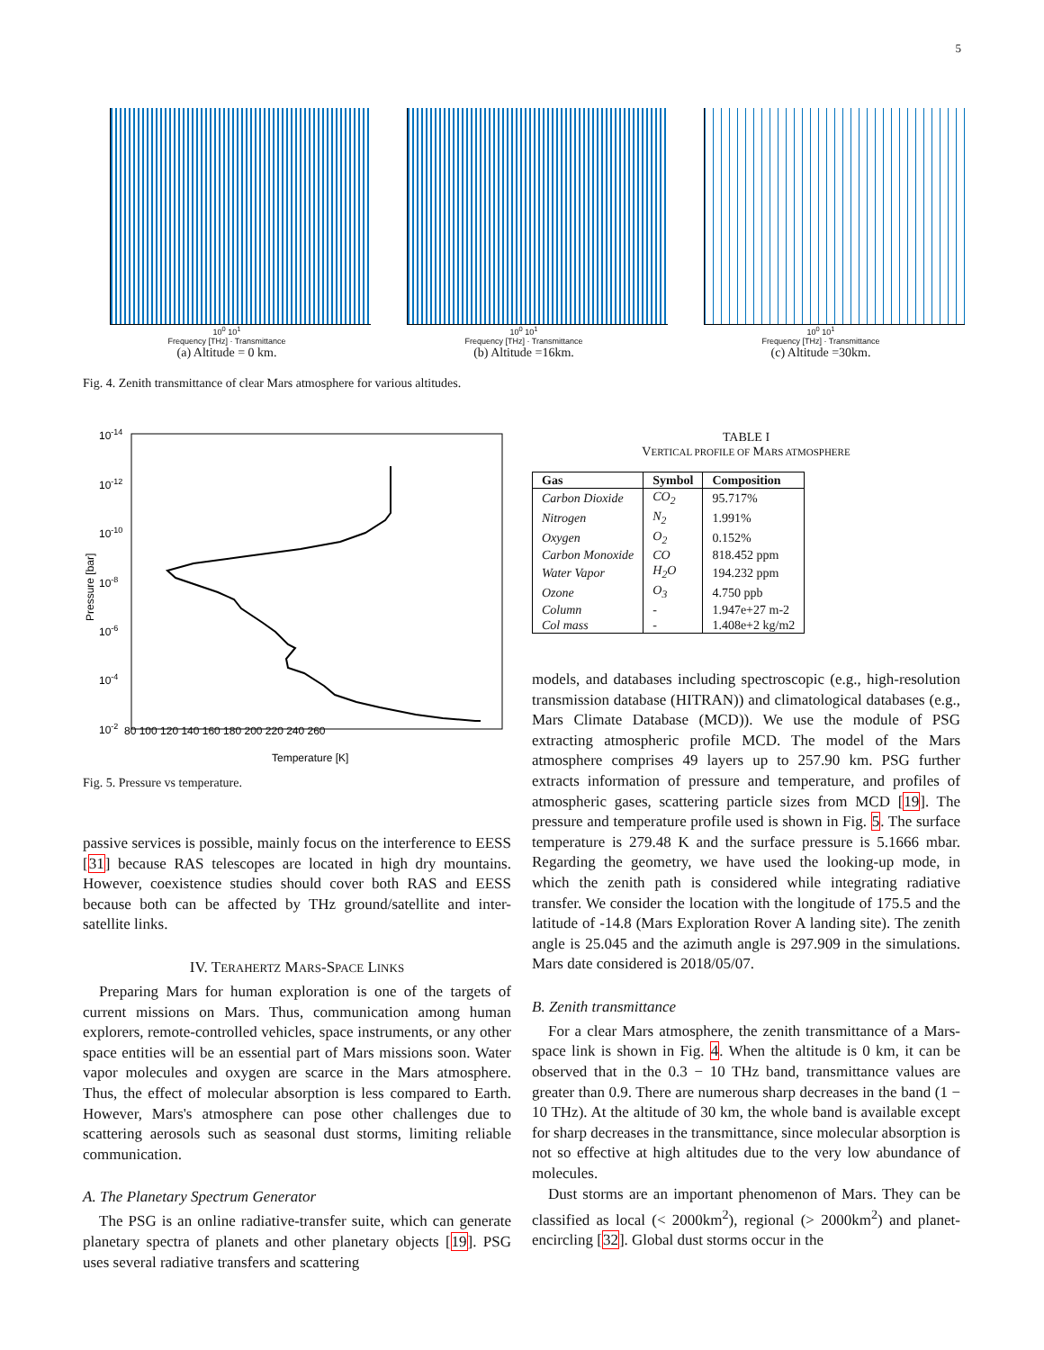5
10<sup>0</sup> 10<sup>1</sup>
Frequency [THz] · Transmittance
(a) Altitude = 0 km.
10<sup>0</sup> 10<sup>1</sup>
Frequency [THz] · Transmittance
(b) Altitude =16km.
10<sup>0</sup> 10<sup>1</sup>
Frequency [THz] · Transmittance
(c) Altitude =30km.
Fig. 4. Zenith transmittance of clear Mars atmosphere for various altitudes.
10-14
10-12
10-10
10-8
10-6
10-4
10-2
80 100 120 140 160 180 200 220 240 260
Temperature [K]
Pressure [bar]
Fig. 5. Pressure vs temperature.
passive services is possible, mainly focus on the interference to EESS [31] because RAS telescopes are located in high dry mountains. However, coexistence studies should cover both RAS and EESS because both can be affected by THz ground/satellite and inter-satellite links.
IV. TERAHERTZ MARS-SPACE LINKS
Preparing Mars for human exploration is one of the targets of current missions on Mars. Thus, communication among human explorers, remote-controlled vehicles, space instruments, or any other space entities will be an essential part of Mars missions soon. Water vapor molecules and oxygen are scarce in the Mars atmosphere. Thus, the effect of molecular absorption is less compared to Earth. However, Mars's atmosphere can pose other challenges due to scattering aerosols such as seasonal dust storms, limiting reliable communication.
A. The Planetary Spectrum Generator
The PSG is an online radiative-transfer suite, which can generate planetary spectra of planets and other planetary objects [19]. PSG uses several radiative transfers and scattering
TABLE I
VERTICAL PROFILE OF MARS ATMOSPHERE
| Gas | Symbol | Composition |
| --- | --- | --- |
| Carbon Dioxide | CO<sub>2</sub> | 95.717% |
| Nitrogen | N<sub>2</sub> | 1.991% |
| Oxygen | O<sub>2</sub> | 0.152% |
| Carbon Monoxide | CO | 818.452 ppm |
| Water Vapor | H<sub>2</sub>O | 194.232 ppm |
| Ozone | O<sub>3</sub> | 4.750 ppb |
| Column | - | 1.947e+27 m-2 |
| Col mass | - | 1.408e+2 kg/m2 |
models, and databases including spectroscopic (e.g., high-resolution transmission database (HITRAN)) and climatological databases (e.g., Mars Climate Database (MCD)). We use the module of PSG extracting atmospheric profile MCD. The model of the Mars atmosphere comprises 49 layers up to 257.90 km. PSG further extracts information of pressure and temperature, and profiles of atmospheric gases, scattering particle sizes from MCD [19]. The pressure and temperature profile used is shown in Fig. 5. The surface temperature is 279.48 K and the surface pressure is 5.1666 mbar. Regarding the geometry, we have used the looking-up mode, in which the zenith path is considered while integrating radiative transfer. We consider the location with the longitude of 175.5 and the latitude of -14.8 (Mars Exploration Rover A landing site). The zenith angle is 25.045 and the azimuth angle is 297.909 in the simulations. Mars date considered is 2018/05/07.
B. Zenith transmittance
For a clear Mars atmosphere, the zenith transmittance of a Mars-space link is shown in Fig. 4. When the altitude is 0 km, it can be observed that in the 0.3 − 10 THz band, transmittance values are greater than 0.9. There are numerous sharp decreases in the band (1 − 10 THz). At the altitude of 30 km, the whole band is available except for sharp decreases in the transmittance, since molecular absorption is not so effective at high altitudes due to the very low abundance of molecules.
Dust storms are an important phenomenon of Mars. They can be classified as local (< 2000km<sup>2</sup>), regional (> 2000km<sup>2</sup>) and planet-encircling [32]. Global dust storms occur in the